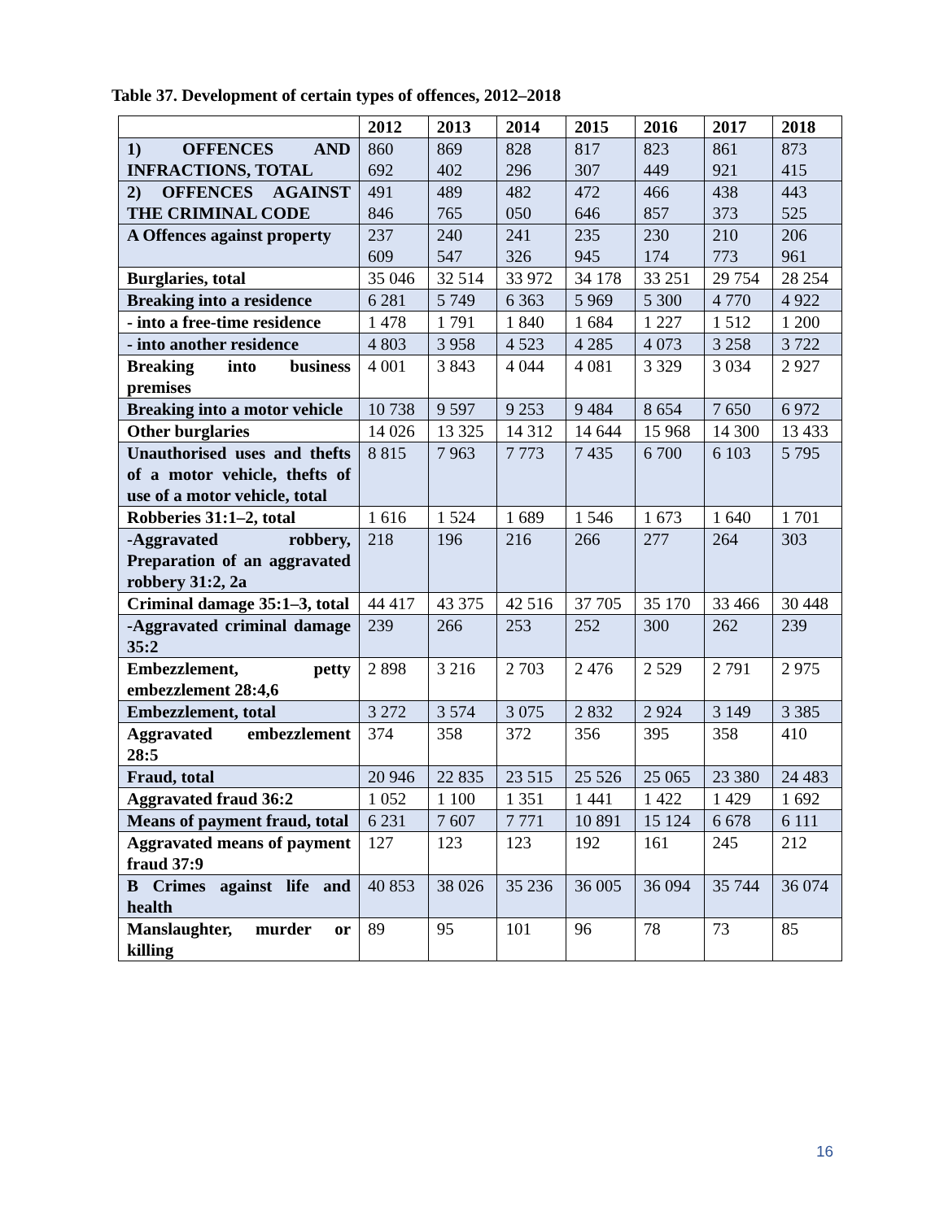Table 37. Development of certain types of offences, 2012–2018
| | 2012 | 2013 | 2014 | 2015 | 2016 | 2017 | 2018 |
| --- | --- | --- | --- | --- | --- | --- | --- |
| 1) OFFENCES AND INFRACTIONS, TOTAL | 860 692 | 869 402 | 828 296 | 817 307 | 823 449 | 861 921 | 873 415 |
| 2) OFFENCES AGAINST THE CRIMINAL CODE | 491 846 | 489 765 | 482 050 | 472 646 | 466 857 | 438 373 | 443 525 |
| A Offences against property | 237 609 | 240 547 | 241 326 | 235 945 | 230 174 | 210 773 | 206 961 |
| Burglaries, total | 35 046 | 32 514 | 33 972 | 34 178 | 33 251 | 29 754 | 28 254 |
| Breaking into a residence | 6 281 | 5 749 | 6 363 | 5 969 | 5 300 | 4 770 | 4 922 |
| - into a free-time residence | 1 478 | 1 791 | 1 840 | 1 684 | 1 227 | 1 512 | 1 200 |
| - into another residence | 4 803 | 3 958 | 4 523 | 4 285 | 4 073 | 3 258 | 3 722 |
| Breaking into business premises | 4 001 | 3 843 | 4 044 | 4 081 | 3 329 | 3 034 | 2 927 |
| Breaking into a motor vehicle | 10 738 | 9 597 | 9 253 | 9 484 | 8 654 | 7 650 | 6 972 |
| Other burglaries | 14 026 | 13 325 | 14 312 | 14 644 | 15 968 | 14 300 | 13 433 |
| Unauthorised uses and thefts of a motor vehicle, thefts of use of a motor vehicle, total | 8 815 | 7 963 | 7 773 | 7 435 | 6 700 | 6 103 | 5 795 |
| Robberies 31:1–2, total | 1 616 | 1 524 | 1 689 | 1 546 | 1 673 | 1 640 | 1 701 |
| -Aggravated robbery, Preparation of an aggravated robbery 31:2, 2a | 218 | 196 | 216 | 266 | 277 | 264 | 303 |
| Criminal damage 35:1–3, total | 44 417 | 43 375 | 42 516 | 37 705 | 35 170 | 33 466 | 30 448 |
| -Aggravated criminal damage 35:2 | 239 | 266 | 253 | 252 | 300 | 262 | 239 |
| Embezzlement, petty embezzlement 28:4,6 | 2 898 | 3 216 | 2 703 | 2 476 | 2 529 | 2 791 | 2 975 |
| Embezzlement, total | 3 272 | 3 574 | 3 075 | 2 832 | 2 924 | 3 149 | 3 385 |
| Aggravated embezzlement 28:5 | 374 | 358 | 372 | 356 | 395 | 358 | 410 |
| Fraud, total | 20 946 | 22 835 | 23 515 | 25 526 | 25 065 | 23 380 | 24 483 |
| Aggravated fraud 36:2 | 1 052 | 1 100 | 1 351 | 1 441 | 1 422 | 1 429 | 1 692 |
| Means of payment fraud, total | 6 231 | 7 607 | 7 771 | 10 891 | 15 124 | 6 678 | 6 111 |
| Aggravated means of payment fraud 37:9 | 127 | 123 | 123 | 192 | 161 | 245 | 212 |
| B Crimes against life and health | 40 853 | 38 026 | 35 236 | 36 005 | 36 094 | 35 744 | 36 074 |
| Manslaughter, murder or killing | 89 | 95 | 101 | 96 | 78 | 73 | 85 |
16